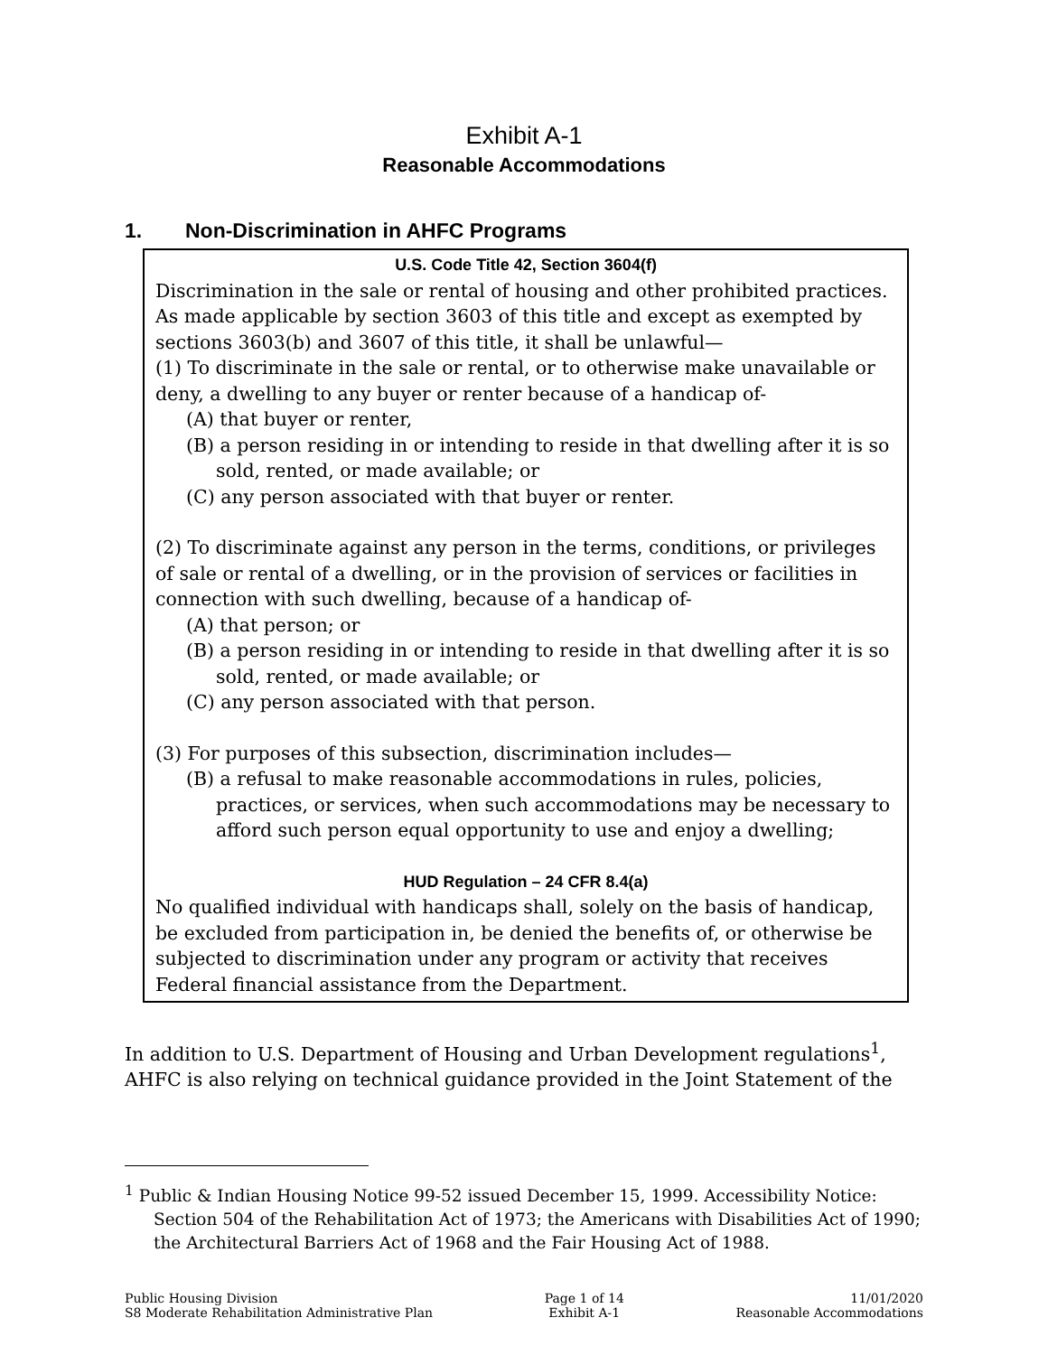Exhibit A-1
Reasonable Accommodations
1. Non-Discrimination in AHFC Programs
U.S. Code Title 42, Section 3604(f)
Discrimination in the sale or rental of housing and other prohibited practices. As made applicable by section 3603 of this title and except as exempted by sections 3603(b) and 3607 of this title, it shall be unlawful—
(1) To discriminate in the sale or rental, or to otherwise make unavailable or deny, a dwelling to any buyer or renter because of a handicap of-
(A) that buyer or renter,
(B) a person residing in or intending to reside in that dwelling after it is so sold, rented, or made available; or
(C) any person associated with that buyer or renter.
(2) To discriminate against any person in the terms, conditions, or privileges of sale or rental of a dwelling, or in the provision of services or facilities in connection with such dwelling, because of a handicap of-
(A) that person; or
(B) a person residing in or intending to reside in that dwelling after it is so sold, rented, or made available; or
(C) any person associated with that person.
(3) For purposes of this subsection, discrimination includes—
(B) a refusal to make reasonable accommodations in rules, policies, practices, or services, when such accommodations may be necessary to afford such person equal opportunity to use and enjoy a dwelling;
HUD Regulation – 24 CFR 8.4(a)
No qualified individual with handicaps shall, solely on the basis of handicap, be excluded from participation in, be denied the benefits of, or otherwise be subjected to discrimination under any program or activity that receives Federal financial assistance from the Department.
In addition to U.S. Department of Housing and Urban Development regulations<sup>1</sup>, AHFC is also relying on technical guidance provided in the Joint Statement of the
<sup>1</sup> Public & Indian Housing Notice 99-52 issued December 15, 1999. Accessibility Notice: Section 504 of the Rehabilitation Act of 1973; the Americans with Disabilities Act of 1990; the Architectural Barriers Act of 1968 and the Fair Housing Act of 1988.
Public Housing Division
S8 Moderate Rehabilitation Administrative Plan
Page 1 of 14
Exhibit A-1
11/01/2020
Reasonable Accommodations